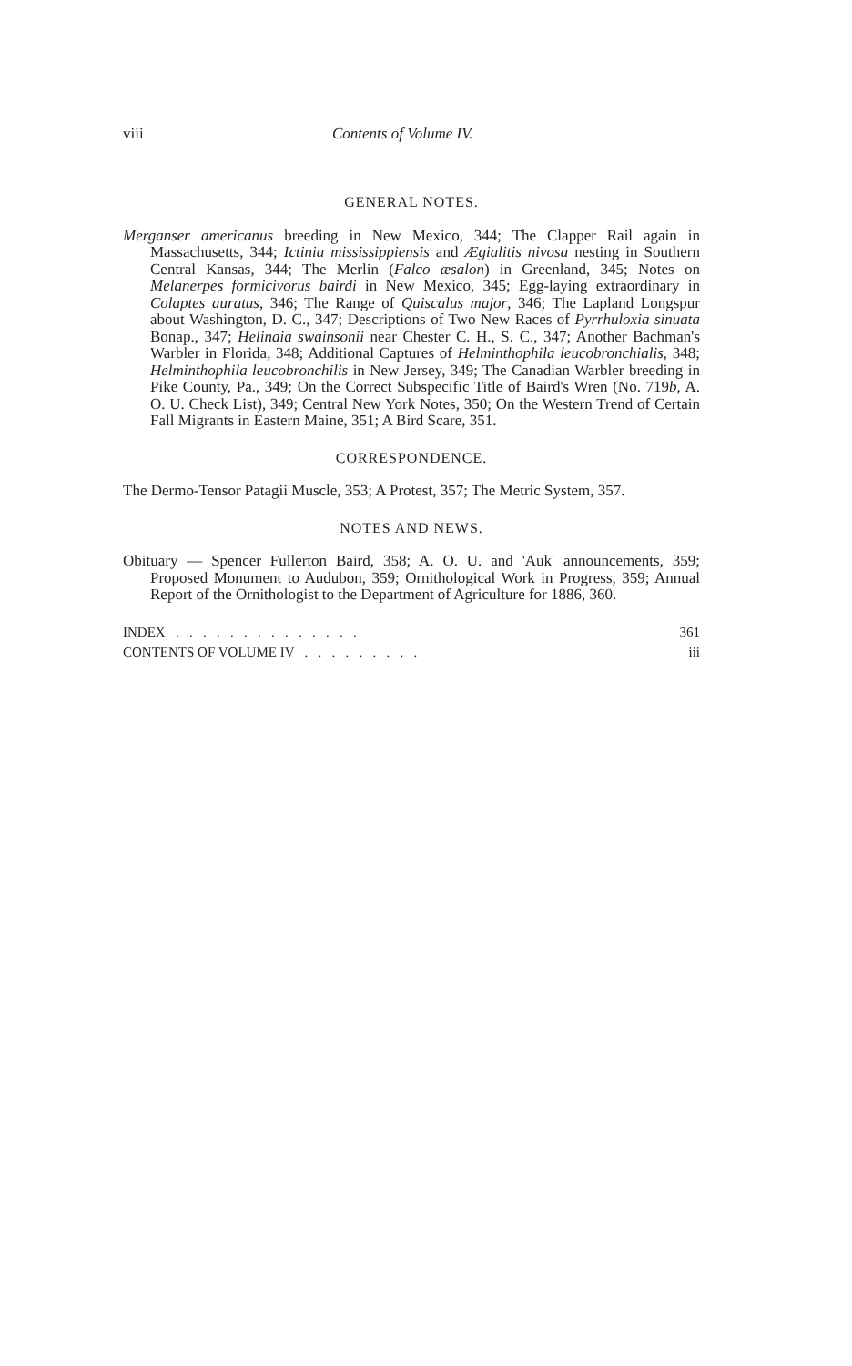viii Contents of Volume IV.
GENERAL NOTES.
Merganser americanus breeding in New Mexico, 344; The Clapper Rail again in Massachusetts, 344; Ictinia mississippiensis and Ægialitis nivosa nesting in Southern Central Kansas, 344; The Merlin (Falco æsalon) in Greenland, 345; Notes on Melanerpes formicivorus bairdi in New Mexico, 345; Egg-laying extraordinary in Colaptes auratus, 346; The Range of Quiscalus major, 346; The Lapland Longspur about Washington, D. C., 347; Descriptions of Two New Races of Pyrrhuloxia sinuata Bonap., 347; Helinaia swainsonii near Chester C. H., S. C., 347; Another Bachman's Warbler in Florida, 348; Additional Captures of Helminthophila leucobronchialis, 348; Helminthophila leucobronchilis in New Jersey, 349; The Canadian Warbler breeding in Pike County, Pa., 349; On the Correct Subspecific Title of Baird's Wren (No. 719b, A. O. U. Check List), 349; Central New York Notes, 350; On the Western Trend of Certain Fall Migrants in Eastern Maine, 351; A Bird Scare, 351.
CORRESPONDENCE.
The Dermo-Tensor Patagii Muscle, 353; A Protest, 357; The Metric System, 357.
NOTES AND NEWS.
Obituary — Spencer Fullerton Baird, 358; A. O. U. and 'Auk' announcements, 359; Proposed Monument to Audubon, 359; Ornithological Work in Progress, 359; Annual Report of the Ornithologist to the Department of Agriculture for 1886, 360.
INDEX . . . . . . . . . . . . . . 361
CONTENTS OF VOLUME IV . . . . . . . . . iii